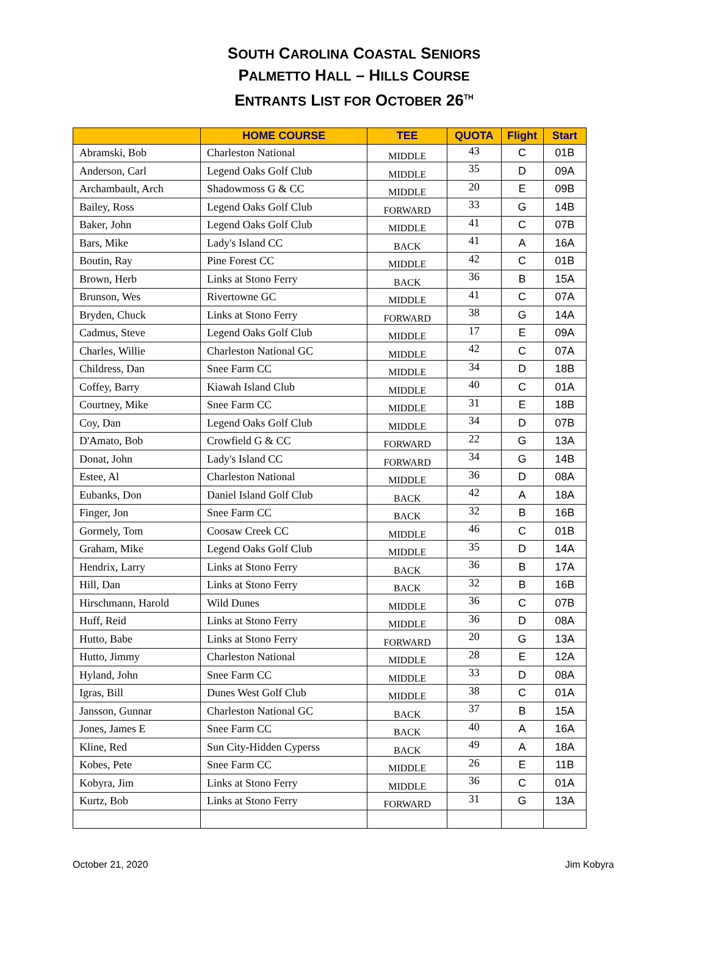SOUTH CAROLINA COASTAL SENIORS
PALMETTO HALL – HILLS COURSE
ENTRANTS LIST FOR OCTOBER 26<sup>TH</sup>
| | HOME COURSE | TEE | QUOTA | Flight | Start |
| --- | --- | --- | --- | --- | --- |
| Abramski, Bob | Charleston National | MIDDLE | 43 | C | 01B |
| Anderson, Carl | Legend Oaks Golf Club | MIDDLE | 35 | D | 09A |
| Archambault, Arch | Shadowmoss G & CC | MIDDLE | 20 | E | 09B |
| Bailey, Ross | Legend Oaks Golf Club | FORWARD | 33 | G | 14B |
| Baker, John | Legend Oaks Golf Club | MIDDLE | 41 | C | 07B |
| Bars, Mike | Lady's Island CC | BACK | 41 | A | 16A |
| Boutin, Ray | Pine Forest CC | MIDDLE | 42 | C | 01B |
| Brown, Herb | Links at Stono Ferry | BACK | 36 | B | 15A |
| Brunson, Wes | Rivertowne GC | MIDDLE | 41 | C | 07A |
| Bryden, Chuck | Links at Stono Ferry | FORWARD | 38 | G | 14A |
| Cadmus, Steve | Legend Oaks Golf Club | MIDDLE | 17 | E | 09A |
| Charles, Willie | Charleston National GC | MIDDLE | 42 | C | 07A |
| Childress, Dan | Snee Farm CC | MIDDLE | 34 | D | 18B |
| Coffey, Barry | Kiawah Island Club | MIDDLE | 40 | C | 01A |
| Courtney, Mike | Snee Farm CC | MIDDLE | 31 | E | 18B |
| Coy, Dan | Legend Oaks Golf Club | MIDDLE | 34 | D | 07B |
| D'Amato, Bob | Crowfield G & CC | FORWARD | 22 | G | 13A |
| Donat, John | Lady's Island CC | FORWARD | 34 | G | 14B |
| Estee, Al | Charleston National | MIDDLE | 36 | D | 08A |
| Eubanks, Don | Daniel Island Golf Club | BACK | 42 | A | 18A |
| Finger, Jon | Snee Farm CC | BACK | 32 | B | 16B |
| Gormely, Tom | Coosaw Creek CC | MIDDLE | 46 | C | 01B |
| Graham, Mike | Legend Oaks Golf Club | MIDDLE | 35 | D | 14A |
| Hendrix, Larry | Links at Stono Ferry | BACK | 36 | B | 17A |
| Hill, Dan | Links at Stono Ferry | BACK | 32 | B | 16B |
| Hirschmann, Harold | Wild Dunes | MIDDLE | 36 | C | 07B |
| Huff, Reid | Links at Stono Ferry | MIDDLE | 36 | D | 08A |
| Hutto, Babe | Links at Stono Ferry | FORWARD | 20 | G | 13A |
| Hutto, Jimmy | Charleston National | MIDDLE | 28 | E | 12A |
| Hyland, John | Snee Farm CC | MIDDLE | 33 | D | 08A |
| Igras, Bill | Dunes West Golf Club | MIDDLE | 38 | C | 01A |
| Jansson, Gunnar | Charleston National GC | BACK | 37 | B | 15A |
| Jones, James E | Snee Farm CC | BACK | 40 | A | 16A |
| Kline, Red | Sun City-Hidden Cyperss | BACK | 49 | A | 18A |
| Kobes, Pete | Snee Farm CC | MIDDLE | 26 | E | 11B |
| Kobyra, Jim | Links at Stono Ferry | MIDDLE | 36 | C | 01A |
| Kurtz, Bob | Links at Stono Ferry | FORWARD | 31 | G | 13A |
October 21, 2020 Jim Kobyra